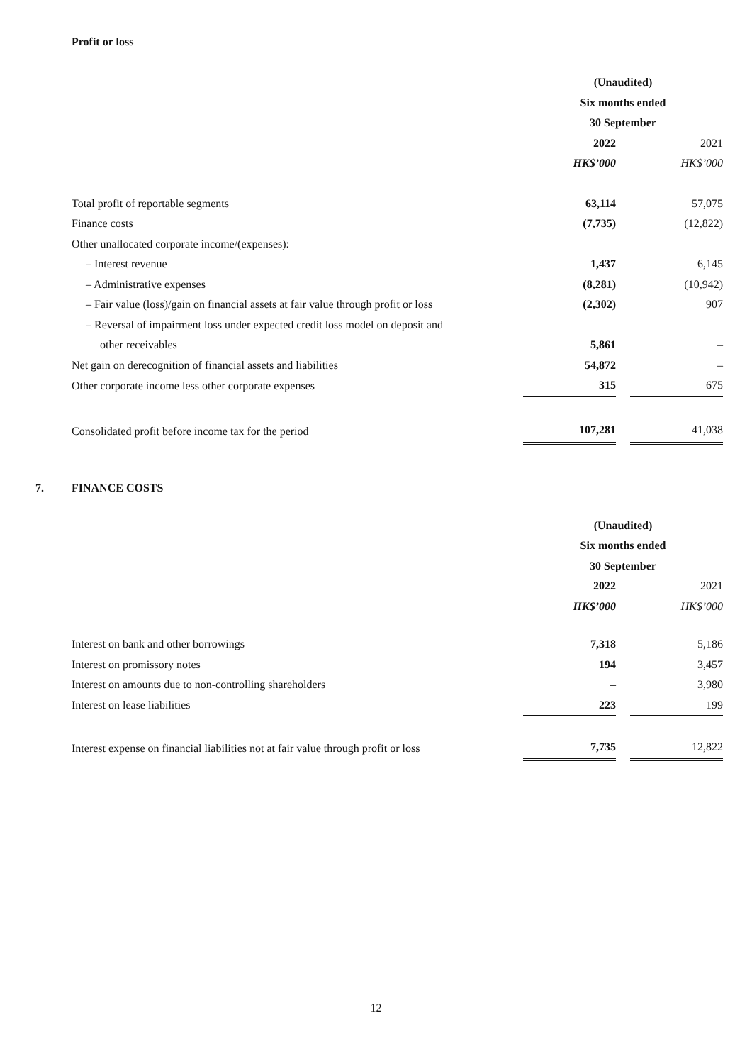Profit or loss
| | (Unaudited) | | |
| | Six months ended | | |
| | 30 September | | |
| | 2022 | | 2021 |
| | HK$’000 | | HK$’000 |
| Total profit of reportable segments | 63,114 | | 57,075 |
| Finance costs | (7,735) | | (12,822) |
| Other unallocated corporate income/(expenses): | | | |
| – Interest revenue | 1,437 | | 6,145 |
| – Administrative expenses | (8,281) | | (10,942) |
| – Fair value (loss)/gain on financial assets at fair value through profit or loss | (2,302) | | 907 |
| – Reversal of impairment loss under expected credit loss model on deposit and | | | |
| other receivables | 5,861 | | – |
| Net gain on derecognition of financial assets and liabilities | 54,872 | | – |
| Other corporate income less other corporate expenses | 315 | | 675 |
| Consolidated profit before income tax for the period | 107,281 | | 41,038 |
7. FINANCE COSTS
| | (Unaudited) | | |
| | Six months ended | | |
| | 30 September | | |
| | 2022 | | 2021 |
| | HK$’000 | | HK$’000 |
| Interest on bank and other borrowings | 7,318 | | 5,186 |
| Interest on promissory notes | 194 | | 3,457 |
| Interest on amounts due to non-controlling shareholders | – | | 3,980 |
| Interest on lease liabilities | 223 | | 199 |
| Interest expense on financial liabilities not at fair value through profit or loss | 7,735 | | 12,822 |
12